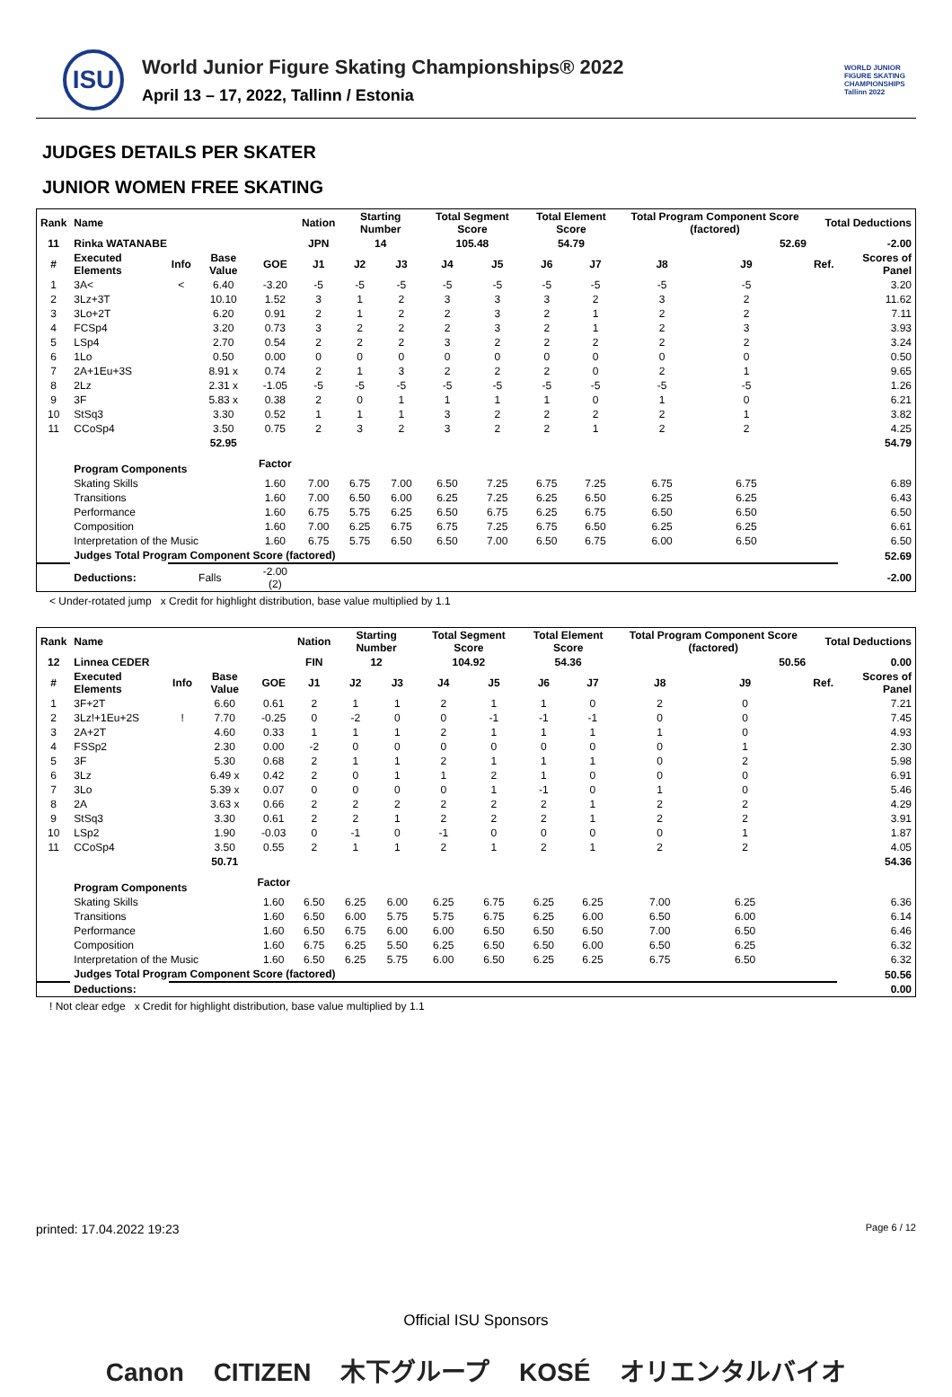ISU
World Junior Figure Skating Championships® 2022
April 13 – 17, 2022, Tallinn / Estonia
WORLD JUNIOR FIGURE SKATING CHAMPIONSHIPS Tallinn 2022
JUDGES DETAILS PER SKATER
JUNIOR WOMEN FREE SKATING
| Rank | Name | | | | Nation | Starting Number | | Total Segment Score | | Total Element Score | | Total Program Component Score (factored) | | | Total Deductions | |
| --- | --- | --- | --- | --- | --- | --- | --- | --- | --- | --- | --- | --- | --- | --- | --- | --- |
| 11 | Rinka WATANABE | | | | JPN | 14 | | 105.48 | | 54.79 | | 52.69 | | | -2.00 | |
| # | Executed Elements | Info | Base Value | GOE | J1 | J2 | J3 | J4 | J5 | J6 | J7 | J8 | J9 | | Ref. | Scores of Panel |
| 1 | 3A< | < | 6.40 | -3.20 | -5 | -5 | -5 | -5 | -5 | -5 | -5 | -5 | -5 | | | 3.20 |
| 2 | 3Lz+3T | | 10.10 | 1.52 | 3 | 1 | 2 | 3 | 3 | 3 | 2 | 3 | 2 | | | 11.62 |
| 3 | 3Lo+2T | | 6.20 | 0.91 | 2 | 1 | 2 | 2 | 3 | 2 | 1 | 2 | 2 | | | 7.11 |
| 4 | FCSp4 | | 3.20 | 0.73 | 3 | 2 | 2 | 2 | 3 | 2 | 1 | 2 | 3 | | | 3.93 |
| 5 | LSp4 | | 2.70 | 0.54 | 2 | 2 | 2 | 3 | 2 | 2 | 2 | 2 | 2 | | | 3.24 |
| 6 | 1Lo | | 0.50 | 0.00 | 0 | 0 | 0 | 0 | 0 | 0 | 0 | 0 | 0 | | | 0.50 |
| 7 | 2A+1Eu+3S | | 8.91 x | 0.74 | 2 | 1 | 3 | 2 | 2 | 2 | 0 | 2 | 1 | | | 9.65 |
| 8 | 2Lz | | 2.31 x | -1.05 | -5 | -5 | -5 | -5 | -5 | -5 | -5 | -5 | -5 | | | 1.26 |
| 9 | 3F | | 5.83 x | 0.38 | 2 | 0 | 1 | 1 | 1 | 1 | 0 | 1 | 0 | | | 6.21 |
| 10 | StSq3 | | 3.30 | 0.52 | 1 | 1 | 1 | 3 | 2 | 2 | 2 | 2 | 1 | | | 3.82 |
| 11 | CCoSp4 | | 3.50 | 0.75 | 2 | 3 | 2 | 3 | 2 | 2 | 1 | 2 | 2 | | | 4.25 |
| | | | 52.95 | | | | | | | | | | | | | 54.79 |
| | Program Components | | | Factor | | | | | | | | | | | | |
| | Skating Skills | | | 1.60 | 7.00 | 6.75 | 7.00 | 6.50 | 7.25 | 6.75 | 7.25 | 6.75 | 6.75 | | | 6.89 |
| | Transitions | | | 1.60 | 7.00 | 6.50 | 6.00 | 6.25 | 7.25 | 6.25 | 6.50 | 6.25 | 6.25 | | | 6.43 |
| | Performance | | | 1.60 | 6.75 | 5.75 | 6.25 | 6.50 | 6.75 | 6.25 | 6.75 | 6.50 | 6.50 | | | 6.50 |
| | Composition | | | 1.60 | 7.00 | 6.25 | 6.75 | 6.75 | 7.25 | 6.75 | 6.50 | 6.25 | 6.25 | | | 6.61 |
| | Interpretation of the Music | | | 1.60 | 6.75 | 5.75 | 6.50 | 6.50 | 7.00 | 6.50 | 6.75 | 6.00 | 6.50 | | | 6.50 |
| | Judges Total Program Component Score (factored) | | | | | | | | | | | | | | | 52.69 |
| | Deductions: | Falls | | -2.00 (2) | | | | | | | | | | | | -2.00 |
< Under-rotated jump x Credit for highlight distribution, base value multiplied by 1.1
| Rank | Name | | | | Nation | Starting Number | | Total Segment Score | | Total Element Score | | Total Program Component Score (factored) | | | Total Deductions | |
| --- | --- | --- | --- | --- | --- | --- | --- | --- | --- | --- | --- | --- | --- | --- | --- | --- |
| 12 | Linnea CEDER | | | | FIN | 12 | | 104.92 | | 54.36 | | 50.56 | | | 0.00 | |
| # | Executed Elements | Info | Base Value | GOE | J1 | J2 | J3 | J4 | J5 | J6 | J7 | J8 | J9 | | Ref. | Scores of Panel |
| 1 | 3F+2T | | 6.60 | 0.61 | 2 | 1 | 1 | 2 | 1 | 1 | 0 | 2 | 0 | | | 7.21 |
| 2 | 3Lz!+1Eu+2S | ! | 7.70 | -0.25 | 0 | -2 | 0 | 0 | -1 | -1 | -1 | 0 | 0 | | | 7.45 |
| 3 | 2A+2T | | 4.60 | 0.33 | 1 | 1 | 1 | 2 | 1 | 1 | 1 | 1 | 0 | | | 4.93 |
| 4 | FSSp2 | | 2.30 | 0.00 | -2 | 0 | 0 | 0 | 0 | 0 | 0 | 0 | 1 | | | 2.30 |
| 5 | 3F | | 5.30 | 0.68 | 2 | 1 | 1 | 2 | 1 | 1 | 1 | 0 | 2 | | | 5.98 |
| 6 | 3Lz | | 6.49 x | 0.42 | 2 | 0 | 1 | 1 | 2 | 1 | 0 | 0 | 0 | | | 6.91 |
| 7 | 3Lo | | 5.39 x | 0.07 | 0 | 0 | 0 | 0 | 1 | -1 | 0 | 1 | 0 | | | 5.46 |
| 8 | 2A | | 3.63 x | 0.66 | 2 | 2 | 2 | 2 | 2 | 2 | 1 | 2 | 2 | | | 4.29 |
| 9 | StSq3 | | 3.30 | 0.61 | 2 | 2 | 1 | 2 | 2 | 2 | 1 | 2 | 2 | | | 3.91 |
| 10 | LSp2 | | 1.90 | -0.03 | 0 | -1 | 0 | -1 | 0 | 0 | 0 | 0 | 1 | | | 1.87 |
| 11 | CCoSp4 | | 3.50 | 0.55 | 2 | 1 | 1 | 2 | 1 | 2 | 1 | 2 | 2 | | | 4.05 |
| | | | 50.71 | | | | | | | | | | | | | 54.36 |
| | Program Components | | | Factor | | | | | | | | | | | | |
| | Skating Skills | | | 1.60 | 6.50 | 6.25 | 6.00 | 6.25 | 6.75 | 6.25 | 6.25 | 7.00 | 6.25 | | | 6.36 |
| | Transitions | | | 1.60 | 6.50 | 6.00 | 5.75 | 5.75 | 6.75 | 6.25 | 6.00 | 6.50 | 6.00 | | | 6.14 |
| | Performance | | | 1.60 | 6.50 | 6.75 | 6.00 | 6.00 | 6.50 | 6.50 | 6.50 | 7.00 | 6.50 | | | 6.46 |
| | Composition | | | 1.60 | 6.75 | 6.25 | 5.50 | 6.25 | 6.50 | 6.50 | 6.00 | 6.50 | 6.25 | | | 6.32 |
| | Interpretation of the Music | | | 1.60 | 6.50 | 6.25 | 5.75 | 6.00 | 6.50 | 6.25 | 6.25 | 6.75 | 6.50 | | | 6.32 |
| | Judges Total Program Component Score (factored) | | | | | | | | | | | | | | | 50.56 |
| | Deductions: | | | | | | | | | | | | | | | 0.00 |
! Not clear edge x Credit for highlight distribution, base value multiplied by 1.1
printed: 17.04.2022 19:23 Page 6 / 12
Official ISU Sponsors
Canon CITIZEN 木下グループ KOSÉ オリエンタルバイオ